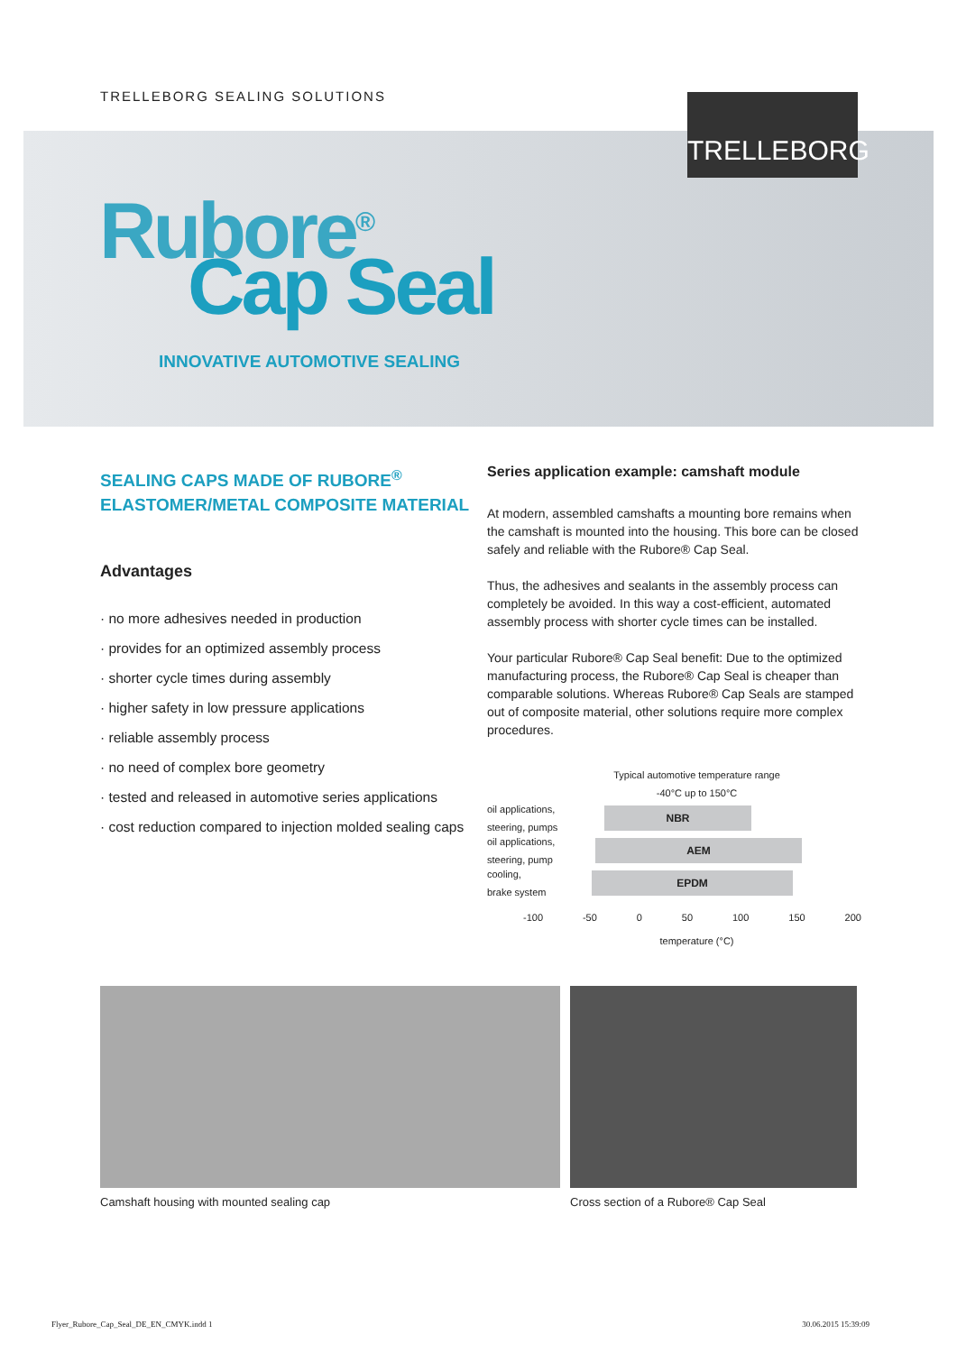TRELLEBORG SEALING SOLUTIONS
TRELLEBORG
Rubore<sup>®</sup>
Cap Seal
INNOVATIVE AUTOMOTIVE SEALING
SEALING CAPS MADE OF RUBORE<sup>®</sup>
ELASTOMER/METAL COMPOSITE MATERIAL
Advantages
· no more adhesives needed in production
· provides for an optimized assembly process
· shorter cycle times during assembly
· higher safety in low pressure applications
· reliable assembly process
· no need of complex bore geometry
· tested and released in automotive series applications
· cost reduction compared to injection molded sealing caps
Series application example: camshaft module
At modern, assembled camshafts a mounting bore remains when the camshaft is mounted into the housing. This bore can be closed safely and reliable with the Rubore® Cap Seal.
Thus, the adhesives and sealants in the assembly process can completely be avoided. In this way a cost-efficient, automated assembly process with shorter cycle times can be installed.
Your particular Rubore® Cap Seal benefit: Due to the optimized manufacturing process, the Rubore® Cap Seal is cheaper than comparable solutions. Whereas Rubore® Cap Seals are stamped out of composite material, other solutions require more complex procedures.
Typical automotive temperature range
-40°C up to 150°C
oil applications,
steering, pumps
NBR
oil applications,
steering, pump
AEM
cooling,
brake system
EPDM
-100 -50 0 50 100 150 200
temperature (°C)
Camshaft housing with mounted sealing cap
Cross section of a Rubore® Cap Seal
Flyer_Rubore_Cap_Seal_DE_EN_CMYK.indd 1 30.06.2015 15:39:09